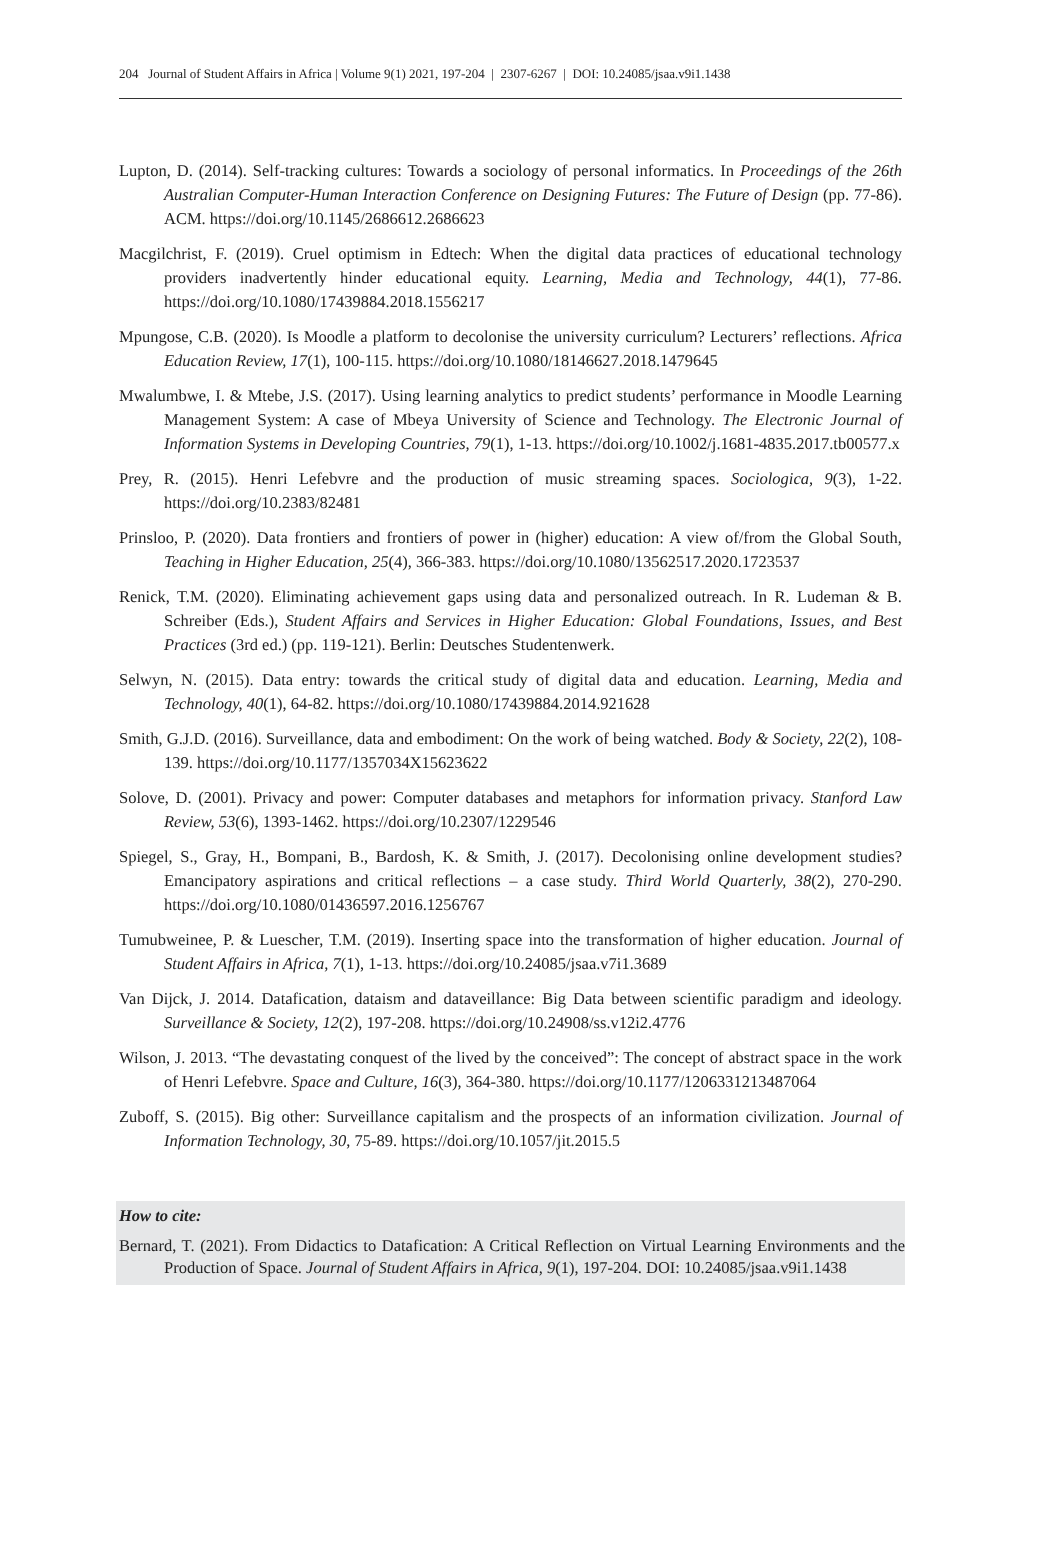204 Journal of Student Affairs in Africa | Volume 9(1) 2021, 197-204 | 2307-6267 | DOI: 10.24085/jsaa.v9i1.1438
Lupton, D. (2014). Self-tracking cultures: Towards a sociology of personal informatics. In Proceedings of the 26th Australian Computer-Human Interaction Conference on Designing Futures: The Future of Design (pp. 77-86). ACM. https://doi.org/10.1145/2686612.2686623
Macgilchrist, F. (2019). Cruel optimism in Edtech: When the digital data practices of educational technology providers inadvertently hinder educational equity. Learning, Media and Technology, 44(1), 77-86. https://doi.org/10.1080/17439884.2018.1556217
Mpungose, C.B. (2020). Is Moodle a platform to decolonise the university curriculum? Lecturers’ reflections. Africa Education Review, 17(1), 100-115. https://doi.org/10.1080/18146627.2018.1479645
Mwalumbwe, I. & Mtebe, J.S. (2017). Using learning analytics to predict students’ performance in Moodle Learning Management System: A case of Mbeya University of Science and Technology. The Electronic Journal of Information Systems in Developing Countries, 79(1), 1-13. https://doi.org/10.1002/j.1681-4835.2017.tb00577.x
Prey, R. (2015). Henri Lefebvre and the production of music streaming spaces. Sociologica, 9(3), 1-22. https://doi.org/10.2383/82481
Prinsloo, P. (2020). Data frontiers and frontiers of power in (higher) education: A view of/from the Global South, Teaching in Higher Education, 25(4), 366-383. https://doi.org/10.1080/13562517.2020.1723537
Renick, T.M. (2020). Eliminating achievement gaps using data and personalized outreach. In R. Ludeman & B. Schreiber (Eds.), Student Affairs and Services in Higher Education: Global Foundations, Issues, and Best Practices (3rd ed.) (pp. 119-121). Berlin: Deutsches Studentenwerk.
Selwyn, N. (2015). Data entry: towards the critical study of digital data and education. Learning, Media and Technology, 40(1), 64-82. https://doi.org/10.1080/17439884.2014.921628
Smith, G.J.D. (2016). Surveillance, data and embodiment: On the work of being watched. Body & Society, 22(2), 108-139. https://doi.org/10.1177/1357034X15623622
Solove, D. (2001). Privacy and power: Computer databases and metaphors for information privacy. Stanford Law Review, 53(6), 1393-1462. https://doi.org/10.2307/1229546
Spiegel, S., Gray, H., Bompani, B., Bardosh, K. & Smith, J. (2017). Decolonising online development studies? Emancipatory aspirations and critical reflections – a case study. Third World Quarterly, 38(2), 270-290. https://doi.org/10.1080/01436597.2016.1256767
Tumubweinee, P. & Luescher, T.M. (2019). Inserting space into the transformation of higher education. Journal of Student Affairs in Africa, 7(1), 1-13. https://doi.org/10.24085/jsaa.v7i1.3689
Van Dijck, J. 2014. Datafication, dataism and dataveillance: Big Data between scientific paradigm and ideology. Surveillance & Society, 12(2), 197-208. https://doi.org/10.24908/ss.v12i2.4776
Wilson, J. 2013. “The devastating conquest of the lived by the conceived”: The concept of abstract space in the work of Henri Lefebvre. Space and Culture, 16(3), 364-380. https://doi.org/10.1177/1206331213487064
Zuboff, S. (2015). Big other: Surveillance capitalism and the prospects of an information civilization. Journal of Information Technology, 30, 75-89. https://doi.org/10.1057/jit.2015.5
How to cite:
Bernard, T. (2021). From Didactics to Datafication: A Critical Reflection on Virtual Learning Environments and the Production of Space. Journal of Student Affairs in Africa, 9(1), 197-204. DOI: 10.24085/jsaa.v9i1.1438